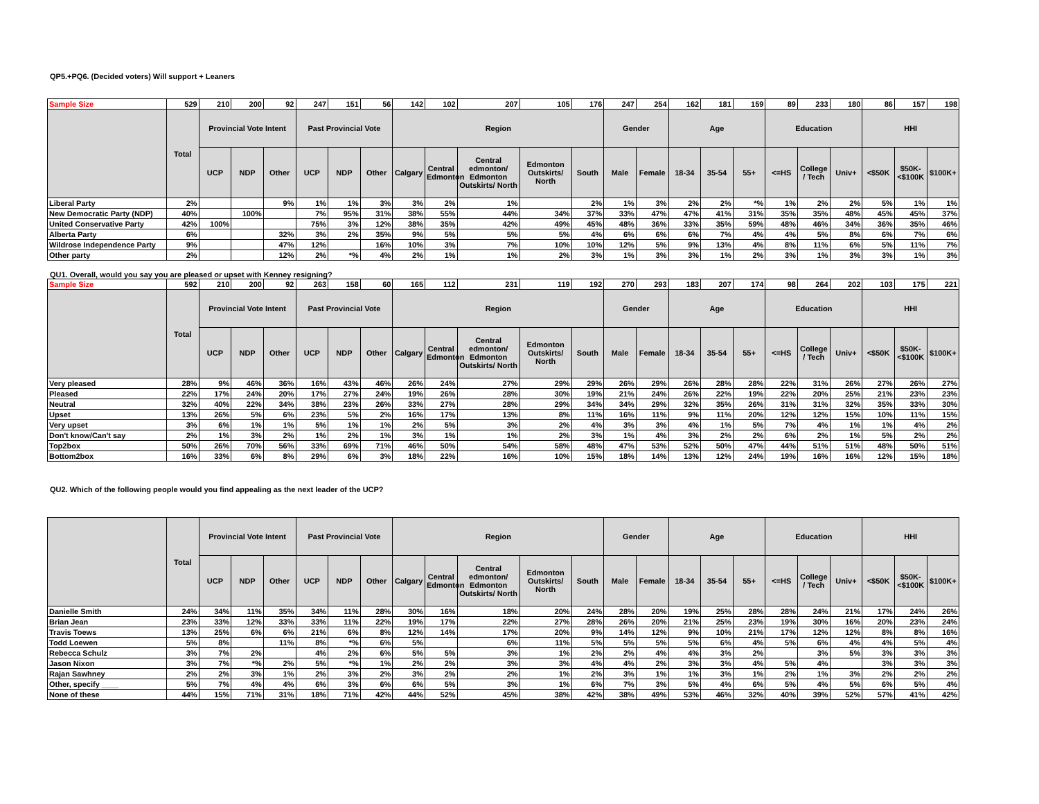QP5.+PQ6. (Decided voters) Will support + Leaners
| Sample Size | 529 | 210 | 200 | 92 | 247 | 151 | 56 | 142 | 102 | 207 | 105 | 176 | 247 | 254 | 162 | 181 | 159 | 89 | 233 | 180 | 86 | 157 | 198 |
| | Total | Provincial Vote Intent | | | Past Provincial Vote | | | Region | | | | | Gender | | Age | | | Education | | | HHI | | |
| | | UCP | NDP | Other | UCP | NDP | Other | Calgary | Central Edmonton | Central edmonton/ Edmonton Outskirts/ North | Edmonton Outskirts/ North | South | Male | Female | 18-34 | 35-54 | 55+ | <=HS | College / Tech | Univ+ | <$50K | $50K- <$100K | $100K+ |
| Liberal Party | 2% | | | 9% | 1% | 1% | 3% | 3% | 2% | 1% | | 2% | 1% | 3% | 2% | 2% | *% | 1% | 2% | 2% | 5% | 1% | 1% |
| New Democratic Party (NDP) | 40% | | 100% | | 7% | 95% | 31% | 38% | 55% | 44% | 34% | 37% | 33% | 47% | 47% | 41% | 31% | 35% | 35% | 48% | 45% | 45% | 37% |
| United Conservative Party | 42% | 100% | | | 75% | 3% | 12% | 38% | 35% | 42% | 49% | 45% | 48% | 36% | 33% | 35% | 59% | 48% | 46% | 34% | 36% | 35% | 46% |
| Alberta Party | 6% | | | 32% | 3% | 2% | 35% | 9% | 5% | 5% | 5% | 4% | 6% | 6% | 6% | 7% | 4% | 4% | 5% | 8% | 6% | 7% | 6% |
| Wildrose Independence Party | 9% | | | 47% | 12% | | 16% | 10% | 3% | 7% | 10% | 10% | 12% | 5% | 9% | 13% | 4% | 8% | 11% | 6% | 5% | 11% | 7% |
| Other party | 2% | | | 12% | 2% | *% | 4% | 2% | 1% | 1% | 2% | 3% | 1% | 3% | 3% | 1% | 2% | 3% | 1% | 3% | 3% | 1% | 3% |
QU1. Overall, would you say you are pleased or upset with Kenney resigning?
| Sample Size | 592 | 210 | 200 | 92 | 263 | 158 | 60 | 165 | 112 | 231 | 119 | 192 | 270 | 293 | 183 | 207 | 174 | 98 | 264 | 202 | 103 | 175 | 221 |
| | Total | Provincial Vote Intent | | | Past Provincial Vote | | | Region | | | | | Gender | | Age | | | Education | | | HHI | | |
| | | UCP | NDP | Other | UCP | NDP | Other | Calgary | Central Edmonton | Central edmonton/ Edmonton Outskirts/ North | Edmonton Outskirts/ North | South | Male | Female | 18-34 | 35-54 | 55+ | <=HS | College / Tech | Univ+ | <$50K | $50K- <$100K | $100K+ |
| Very pleased | 28% | 9% | 46% | 36% | 16% | 43% | 46% | 26% | 24% | 27% | 29% | 29% | 26% | 29% | 26% | 28% | 28% | 22% | 31% | 26% | 27% | 26% | 27% |
| Pleased | 22% | 17% | 24% | 20% | 17% | 27% | 24% | 19% | 26% | 28% | 30% | 19% | 21% | 24% | 26% | 22% | 19% | 22% | 20% | 25% | 21% | 23% | 23% |
| Neutral | 32% | 40% | 22% | 34% | 38% | 23% | 26% | 33% | 27% | 28% | 29% | 34% | 34% | 29% | 32% | 35% | 26% | 31% | 31% | 32% | 35% | 33% | 30% |
| Upset | 13% | 26% | 5% | 6% | 23% | 5% | 2% | 16% | 17% | 13% | 8% | 11% | 16% | 11% | 9% | 11% | 20% | 12% | 12% | 15% | 10% | 11% | 15% |
| Very upset | 3% | 6% | 1% | 1% | 5% | 1% | 1% | 2% | 5% | 3% | 2% | 4% | 3% | 3% | 4% | 1% | 5% | 7% | 4% | 1% | 1% | 4% | 2% |
| Don't know/Can't say | 2% | 1% | 3% | 2% | 1% | 2% | 1% | 3% | 1% | 1% | 2% | 3% | 1% | 4% | 3% | 2% | 2% | 6% | 2% | 1% | 5% | 2% | 2% |
| Top2box | 50% | 26% | 70% | 56% | 33% | 69% | 71% | 46% | 50% | 54% | 58% | 48% | 47% | 53% | 52% | 50% | 47% | 44% | 51% | 51% | 48% | 50% | 51% |
| Bottom2box | 16% | 33% | 6% | 8% | 29% | 6% | 3% | 18% | 22% | 16% | 10% | 15% | 18% | 14% | 13% | 12% | 24% | 19% | 16% | 16% | 12% | 15% | 18% |
QU2. Which of the following people would you find appealing as the next leader of the UCP?
| | Total | Provincial Vote Intent | | | Past Provincial Vote | | | Region | | | | | Gender | | Age | | | Education | | | HHI | | |
| --- | --- | --- | --- | --- | --- | --- | --- | --- | --- | --- | --- | --- | --- | --- | --- | --- | --- | --- | --- | --- | --- | --- | --- |
| | | UCP | NDP | Other | UCP | NDP | Other | Calgary | Central Edmonton | Central edmonton/ Edmonton Outskirts/ North | Edmonton Outskirts/ North | South | Male | Female | 18-34 | 35-54 | 55+ | <=HS | College / Tech | Univ+ | <$50K | $50K- <$100K | $100K+ |
| Danielle Smith | 24% | 34% | 11% | 35% | 34% | 11% | 28% | 30% | 16% | 18% | 20% | 24% | 28% | 20% | 19% | 25% | 28% | 28% | 24% | 21% | 17% | 24% | 26% |
| Brian Jean | 23% | 33% | 12% | 33% | 33% | 11% | 22% | 19% | 17% | 22% | 27% | 28% | 26% | 20% | 21% | 25% | 23% | 19% | 30% | 16% | 20% | 23% | 24% |
| Travis Toews | 13% | 25% | 6% | 6% | 21% | 6% | 8% | 12% | 14% | 17% | 20% | 9% | 14% | 12% | 9% | 10% | 21% | 17% | 12% | 12% | 8% | 8% | 16% |
| Todd Loewen | 5% | 8% | | 11% | 8% | *% | 6% | 5% | | 6% | 11% | 5% | 5% | 5% | 5% | 6% | 4% | 5% | 6% | 4% | 4% | 5% | 4% |
| Rebecca Schulz | 3% | 7% | 2% | | 4% | 2% | 6% | 5% | 5% | 3% | 1% | 2% | 2% | 4% | 4% | 3% | 2% | | 3% | 5% | 3% | 3% | 3% |
| Jason Nixon | 3% | 7% | *% | 2% | 5% | *% | 1% | 2% | 2% | 3% | 3% | 4% | 4% | 2% | 3% | 3% | 4% | 5% | 4% | | 3% | 3% | 3% |
| Rajan Sawhney | 2% | 2% | 3% | 1% | 2% | 3% | 2% | 3% | 2% | 2% | 1% | 2% | 3% | 1% | 1% | 3% | 1% | 2% | 1% | 3% | 2% | 2% | 2% |
| Other, specify ____ | 5% | 7% | 4% | 4% | 6% | 3% | 6% | 6% | 5% | 3% | 1% | 6% | 7% | 3% | 5% | 4% | 6% | 5% | 4% | 5% | 6% | 5% | 4% |
| None of these | 44% | 15% | 71% | 31% | 18% | 71% | 42% | 44% | 52% | 45% | 38% | 42% | 38% | 49% | 53% | 46% | 32% | 40% | 39% | 52% | 57% | 41% | 42% |